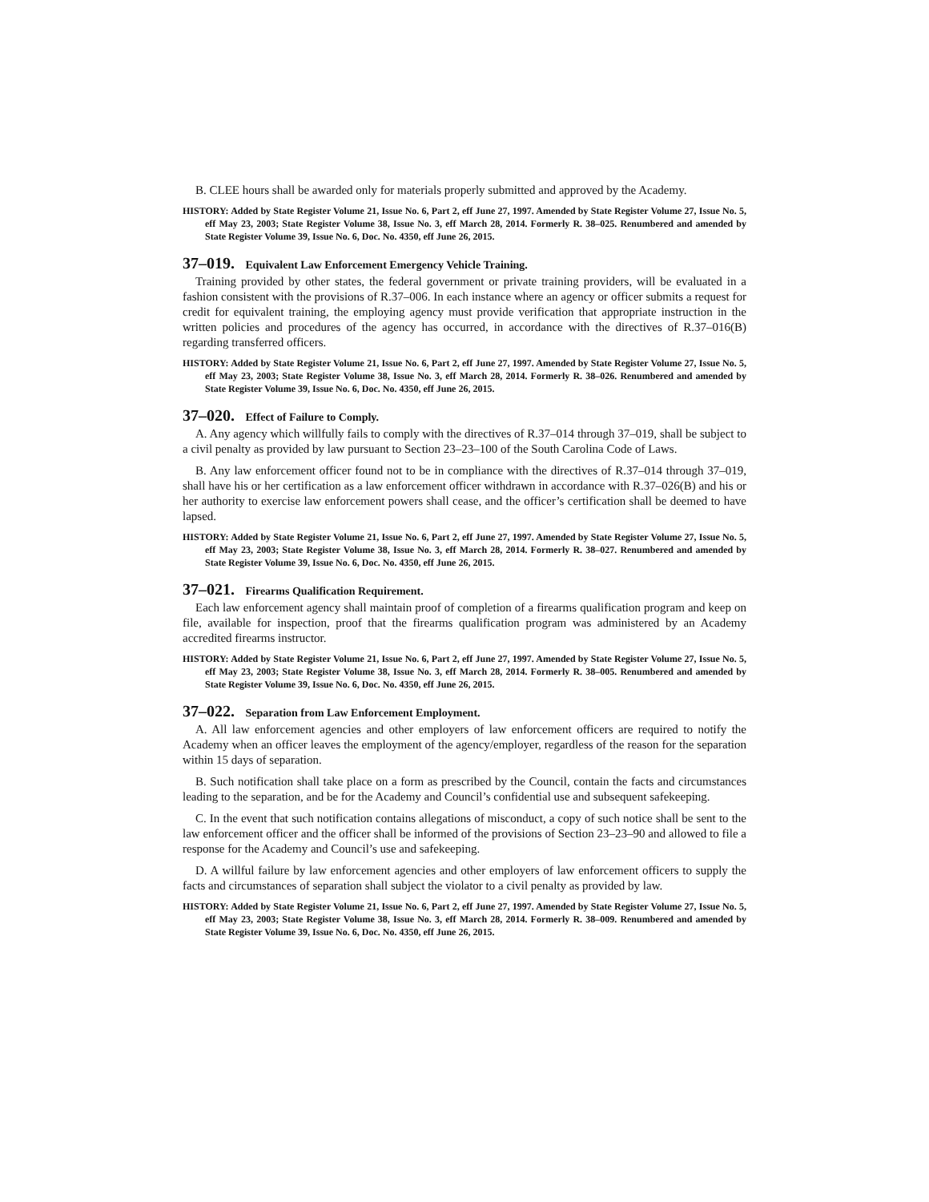B. CLEE hours shall be awarded only for materials properly submitted and approved by the Academy.
HISTORY: Added by State Register Volume 21, Issue No. 6, Part 2, eff June 27, 1997. Amended by State Register Volume 27, Issue No. 5, eff May 23, 2003; State Register Volume 38, Issue No. 3, eff March 28, 2014. Formerly R. 38–025. Renumbered and amended by State Register Volume 39, Issue No. 6, Doc. No. 4350, eff June 26, 2015.
37–019. Equivalent Law Enforcement Emergency Vehicle Training.
Training provided by other states, the federal government or private training providers, will be evaluated in a fashion consistent with the provisions of R.37–006. In each instance where an agency or officer submits a request for credit for equivalent training, the employing agency must provide verification that appropriate instruction in the written policies and procedures of the agency has occurred, in accordance with the directives of R.37–016(B) regarding transferred officers.
HISTORY: Added by State Register Volume 21, Issue No. 6, Part 2, eff June 27, 1997. Amended by State Register Volume 27, Issue No. 5, eff May 23, 2003; State Register Volume 38, Issue No. 3, eff March 28, 2014. Formerly R. 38–026. Renumbered and amended by State Register Volume 39, Issue No. 6, Doc. No. 4350, eff June 26, 2015.
37–020. Effect of Failure to Comply.
A. Any agency which willfully fails to comply with the directives of R.37–014 through 37–019, shall be subject to a civil penalty as provided by law pursuant to Section 23–23–100 of the South Carolina Code of Laws.
B. Any law enforcement officer found not to be in compliance with the directives of R.37–014 through 37–019, shall have his or her certification as a law enforcement officer withdrawn in accordance with R.37–026(B) and his or her authority to exercise law enforcement powers shall cease, and the officer’s certification shall be deemed to have lapsed.
HISTORY: Added by State Register Volume 21, Issue No. 6, Part 2, eff June 27, 1997. Amended by State Register Volume 27, Issue No. 5, eff May 23, 2003; State Register Volume 38, Issue No. 3, eff March 28, 2014. Formerly R. 38–027. Renumbered and amended by State Register Volume 39, Issue No. 6, Doc. No. 4350, eff June 26, 2015.
37–021. Firearms Qualification Requirement.
Each law enforcement agency shall maintain proof of completion of a firearms qualification program and keep on file, available for inspection, proof that the firearms qualification program was administered by an Academy accredited firearms instructor.
HISTORY: Added by State Register Volume 21, Issue No. 6, Part 2, eff June 27, 1997. Amended by State Register Volume 27, Issue No. 5, eff May 23, 2003; State Register Volume 38, Issue No. 3, eff March 28, 2014. Formerly R. 38–005. Renumbered and amended by State Register Volume 39, Issue No. 6, Doc. No. 4350, eff June 26, 2015.
37–022. Separation from Law Enforcement Employment.
A. All law enforcement agencies and other employers of law enforcement officers are required to notify the Academy when an officer leaves the employment of the agency/employer, regardless of the reason for the separation within 15 days of separation.
B. Such notification shall take place on a form as prescribed by the Council, contain the facts and circumstances leading to the separation, and be for the Academy and Council’s confidential use and subsequent safekeeping.
C. In the event that such notification contains allegations of misconduct, a copy of such notice shall be sent to the law enforcement officer and the officer shall be informed of the provisions of Section 23–23–90 and allowed to file a response for the Academy and Council’s use and safekeeping.
D. A willful failure by law enforcement agencies and other employers of law enforcement officers to supply the facts and circumstances of separation shall subject the violator to a civil penalty as provided by law.
HISTORY: Added by State Register Volume 21, Issue No. 6, Part 2, eff June 27, 1997. Amended by State Register Volume 27, Issue No. 5, eff May 23, 2003; State Register Volume 38, Issue No. 3, eff March 28, 2014. Formerly R. 38–009. Renumbered and amended by State Register Volume 39, Issue No. 6, Doc. No. 4350, eff June 26, 2015.